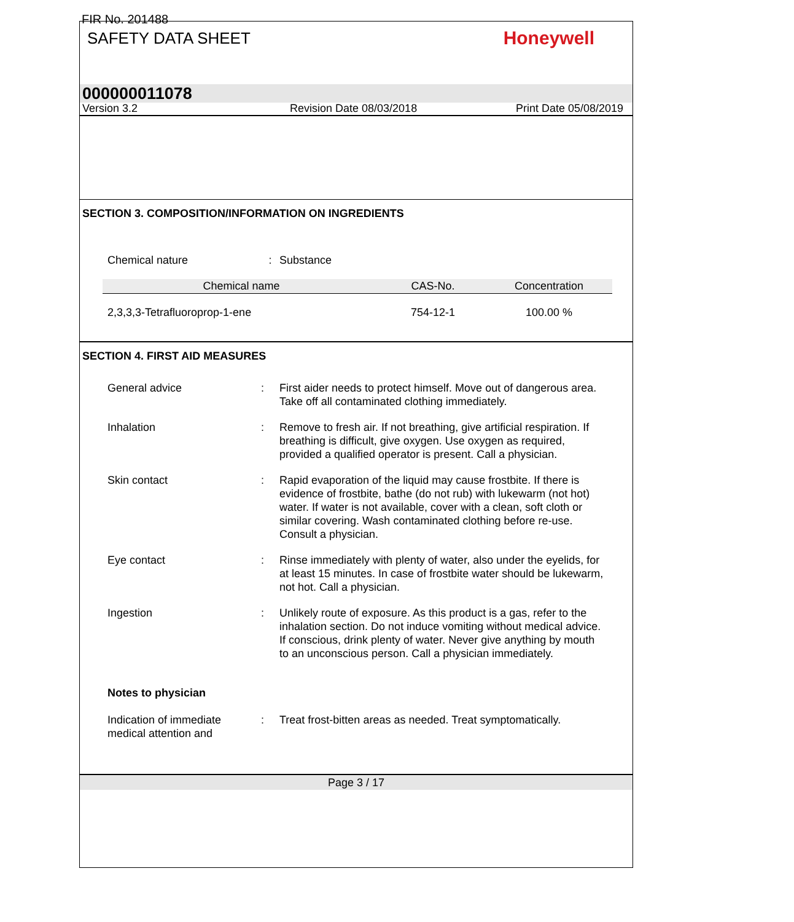FIR No. 201488
SAFETY DATA SHEET
Honeywell
000000011078
Version 3.2 Revision Date 08/03/2018 Print Date 05/08/2019
SECTION 3. COMPOSITION/INFORMATION ON INGREDIENTS
Chemical nature : Substance
| Chemical name | CAS-No. | Concentration |
| --- | --- | --- |
| 2,3,3,3-Tetrafluoroprop-1-ene | 754-12-1 | 100.00 % |
SECTION 4. FIRST AID MEASURES
General advice : First aider needs to protect himself. Move out of dangerous area. Take off all contaminated clothing immediately.
Inhalation : Remove to fresh air. If not breathing, give artificial respiration. If breathing is difficult, give oxygen. Use oxygen as required, provided a qualified operator is present. Call a physician.
Skin contact : Rapid evaporation of the liquid may cause frostbite. If there is evidence of frostbite, bathe (do not rub) with lukewarm (not hot) water. If water is not available, cover with a clean, soft cloth or similar covering. Wash contaminated clothing before re-use. Consult a physician.
Eye contact : Rinse immediately with plenty of water, also under the eyelids, for at least 15 minutes. In case of frostbite water should be lukewarm, not hot. Call a physician.
Ingestion : Unlikely route of exposure. As this product is a gas, refer to the inhalation section. Do not induce vomiting without medical advice. If conscious, drink plenty of water. Never give anything by mouth to an unconscious person. Call a physician immediately.
Notes to physician
Indication of immediate medical attention and
: Treat frost-bitten areas as needed. Treat symptomatically.
Page 3 / 17